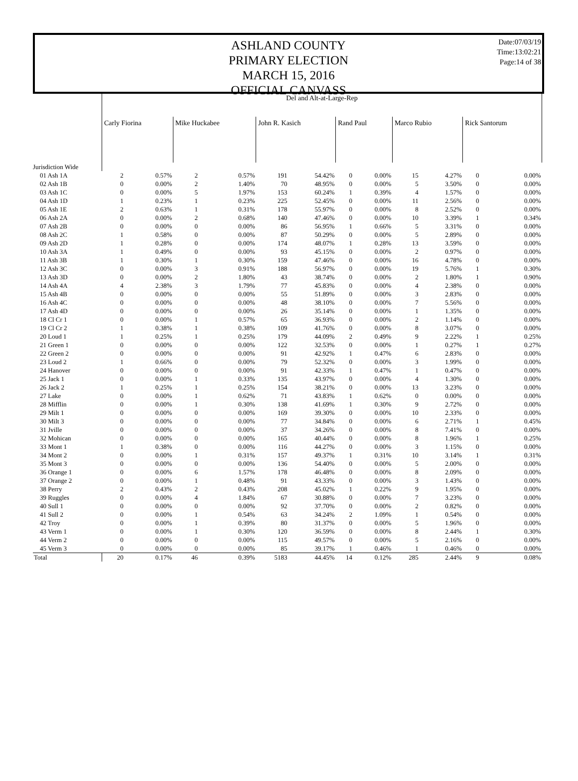ASHLAND COUNTY
PRIMARY ELECTION
MARCH 15, 2016
OFFICIAL CANVASS
Date:07/03/19
Time:13:02:21
Page:14 of 38
| | Del and Alt-at-Large-Rep | | | | | | | | | | | |
| --- | --- | --- | --- | --- | --- | --- | --- | --- | --- | --- | --- | --- |
| | Carly Fiorina | | Mike Huckabee | | John R. Kasich | | Rand Paul | | Marco Rubio | | Rick Santorum | |
| Jurisdiction Wide | | | | | | | | | | | | |
| 01 Ash 1A | 2 | 0.57% | 2 | 0.57% | 191 | 54.42% | 0 | 0.00% | 15 | 4.27% | 0 | 0.00% |
| 02 Ash 1B | 0 | 0.00% | 2 | 1.40% | 70 | 48.95% | 0 | 0.00% | 5 | 3.50% | 0 | 0.00% |
| 03 Ash 1C | 0 | 0.00% | 5 | 1.97% | 153 | 60.24% | 1 | 0.39% | 4 | 1.57% | 0 | 0.00% |
| 04 Ash 1D | 1 | 0.23% | 1 | 0.23% | 225 | 52.45% | 0 | 0.00% | 11 | 2.56% | 0 | 0.00% |
| 05 Ash 1E | 2 | 0.63% | 1 | 0.31% | 178 | 55.97% | 0 | 0.00% | 8 | 2.52% | 0 | 0.00% |
| 06 Ash 2A | 0 | 0.00% | 2 | 0.68% | 140 | 47.46% | 0 | 0.00% | 10 | 3.39% | 1 | 0.34% |
| 07 Ash 2B | 0 | 0.00% | 0 | 0.00% | 86 | 56.95% | 1 | 0.66% | 5 | 3.31% | 0 | 0.00% |
| 08 Ash 2C | 1 | 0.58% | 0 | 0.00% | 87 | 50.29% | 0 | 0.00% | 5 | 2.89% | 0 | 0.00% |
| 09 Ash 2D | 1 | 0.28% | 0 | 0.00% | 174 | 48.07% | 1 | 0.28% | 13 | 3.59% | 0 | 0.00% |
| 10 Ash 3A | 1 | 0.49% | 0 | 0.00% | 93 | 45.15% | 0 | 0.00% | 2 | 0.97% | 0 | 0.00% |
| 11 Ash 3B | 1 | 0.30% | 1 | 0.30% | 159 | 47.46% | 0 | 0.00% | 16 | 4.78% | 0 | 0.00% |
| 12 Ash 3C | 0 | 0.00% | 3 | 0.91% | 188 | 56.97% | 0 | 0.00% | 19 | 5.76% | 1 | 0.30% |
| 13 Ash 3D | 0 | 0.00% | 2 | 1.80% | 43 | 38.74% | 0 | 0.00% | 2 | 1.80% | 1 | 0.90% |
| 14 Ash 4A | 4 | 2.38% | 3 | 1.79% | 77 | 45.83% | 0 | 0.00% | 4 | 2.38% | 0 | 0.00% |
| 15 Ash 4B | 0 | 0.00% | 0 | 0.00% | 55 | 51.89% | 0 | 0.00% | 3 | 2.83% | 0 | 0.00% |
| 16 Ash 4C | 0 | 0.00% | 0 | 0.00% | 48 | 38.10% | 0 | 0.00% | 7 | 5.56% | 0 | 0.00% |
| 17 Ash 4D | 0 | 0.00% | 0 | 0.00% | 26 | 35.14% | 0 | 0.00% | 1 | 1.35% | 0 | 0.00% |
| 18 Cl Cr 1 | 0 | 0.00% | 1 | 0.57% | 65 | 36.93% | 0 | 0.00% | 2 | 1.14% | 0 | 0.00% |
| 19 Cl Cr 2 | 1 | 0.38% | 1 | 0.38% | 109 | 41.76% | 0 | 0.00% | 8 | 3.07% | 0 | 0.00% |
| 20 Loud 1 | 1 | 0.25% | 1 | 0.25% | 179 | 44.09% | 2 | 0.49% | 9 | 2.22% | 1 | 0.25% |
| 21 Green 1 | 0 | 0.00% | 0 | 0.00% | 122 | 32.53% | 0 | 0.00% | 1 | 0.27% | 1 | 0.27% |
| 22 Green 2 | 0 | 0.00% | 0 | 0.00% | 91 | 42.92% | 1 | 0.47% | 6 | 2.83% | 0 | 0.00% |
| 23 Loud 2 | 1 | 0.66% | 0 | 0.00% | 79 | 52.32% | 0 | 0.00% | 3 | 1.99% | 0 | 0.00% |
| 24 Hanover | 0 | 0.00% | 0 | 0.00% | 91 | 42.33% | 1 | 0.47% | 1 | 0.47% | 0 | 0.00% |
| 25 Jack 1 | 0 | 0.00% | 1 | 0.33% | 135 | 43.97% | 0 | 0.00% | 4 | 1.30% | 0 | 0.00% |
| 26 Jack 2 | 1 | 0.25% | 1 | 0.25% | 154 | 38.21% | 0 | 0.00% | 13 | 3.23% | 0 | 0.00% |
| 27 Lake | 0 | 0.00% | 1 | 0.62% | 71 | 43.83% | 1 | 0.62% | 0 | 0.00% | 0 | 0.00% |
| 28 Mifflin | 0 | 0.00% | 1 | 0.30% | 138 | 41.69% | 1 | 0.30% | 9 | 2.72% | 0 | 0.00% |
| 29 Milt 1 | 0 | 0.00% | 0 | 0.00% | 169 | 39.30% | 0 | 0.00% | 10 | 2.33% | 0 | 0.00% |
| 30 Milt 3 | 0 | 0.00% | 0 | 0.00% | 77 | 34.84% | 0 | 0.00% | 6 | 2.71% | 1 | 0.45% |
| 31 Jville | 0 | 0.00% | 0 | 0.00% | 37 | 34.26% | 0 | 0.00% | 8 | 7.41% | 0 | 0.00% |
| 32 Mohican | 0 | 0.00% | 0 | 0.00% | 165 | 40.44% | 0 | 0.00% | 8 | 1.96% | 1 | 0.25% |
| 33 Mont 1 | 1 | 0.38% | 0 | 0.00% | 116 | 44.27% | 0 | 0.00% | 3 | 1.15% | 0 | 0.00% |
| 34 Mont 2 | 0 | 0.00% | 1 | 0.31% | 157 | 49.37% | 1 | 0.31% | 10 | 3.14% | 1 | 0.31% |
| 35 Mont 3 | 0 | 0.00% | 0 | 0.00% | 136 | 54.40% | 0 | 0.00% | 5 | 2.00% | 0 | 0.00% |
| 36 Orange 1 | 0 | 0.00% | 6 | 1.57% | 178 | 46.48% | 0 | 0.00% | 8 | 2.09% | 0 | 0.00% |
| 37 Orange 2 | 0 | 0.00% | 1 | 0.48% | 91 | 43.33% | 0 | 0.00% | 3 | 1.43% | 0 | 0.00% |
| 38 Perry | 2 | 0.43% | 2 | 0.43% | 208 | 45.02% | 1 | 0.22% | 9 | 1.95% | 0 | 0.00% |
| 39 Ruggles | 0 | 0.00% | 4 | 1.84% | 67 | 30.88% | 0 | 0.00% | 7 | 3.23% | 0 | 0.00% |
| 40 Sull 1 | 0 | 0.00% | 0 | 0.00% | 92 | 37.70% | 0 | 0.00% | 2 | 0.82% | 0 | 0.00% |
| 41 Sull 2 | 0 | 0.00% | 1 | 0.54% | 63 | 34.24% | 2 | 1.09% | 1 | 0.54% | 0 | 0.00% |
| 42 Troy | 0 | 0.00% | 1 | 0.39% | 80 | 31.37% | 0 | 0.00% | 5 | 1.96% | 0 | 0.00% |
| 43 Verm 1 | 0 | 0.00% | 1 | 0.30% | 120 | 36.59% | 0 | 0.00% | 8 | 2.44% | 1 | 0.30% |
| 44 Verm 2 | 0 | 0.00% | 0 | 0.00% | 115 | 49.57% | 0 | 0.00% | 5 | 2.16% | 0 | 0.00% |
| 45 Verm 3 | 0 | 0.00% | 0 | 0.00% | 85 | 39.17% | 1 | 0.46% | 1 | 0.46% | 0 | 0.00% |
| Total | 20 | 0.17% | 46 | 0.39% | 5183 | 44.45% | 14 | 0.12% | 285 | 2.44% | 9 | 0.08% |